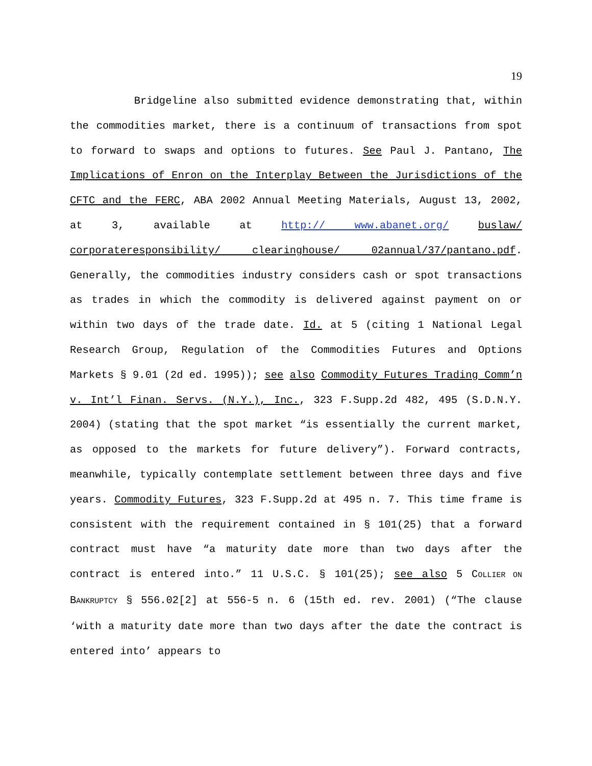19
Bridgeline also submitted evidence demonstrating that, within the commodities market, there is a continuum of transactions from spot to forward to swaps and options to futures. See Paul J. Pantano, The Implications of Enron on the Interplay Between the Jurisdictions of the CFTC and the FERC, ABA 2002 Annual Meeting Materials, August 13, 2002, at 3, available at http:// www.abanet.org/ buslaw/ corporateresponsibility/ clearinghouse/ 02annual/37/pantano.pdf. Generally, the commodities industry considers cash or spot transactions as trades in which the commodity is delivered against payment on or within two days of the trade date. Id. at 5 (citing 1 National Legal Research Group, Regulation of the Commodities Futures and Options Markets § 9.01 (2d ed. 1995)); see also Commodity Futures Trading Comm’n v. Int’l Finan. Servs. (N.Y.), Inc., 323 F.Supp.2d 482, 495 (S.D.N.Y. 2004) (stating that the spot market “is essentially the current market, as opposed to the markets for future delivery”). Forward contracts, meanwhile, typically contemplate settlement between three days and five years. Commodity Futures, 323 F.Supp.2d at 495 n. 7. This time frame is consistent with the requirement contained in § 101(25) that a forward contract must have “a maturity date more than two days after the contract is entered into.” 11 U.S.C. § 101(25); see also 5 COLLIER ON BANKRUPTCY § 556.02[2] at 556-5 n. 6 (15th ed. rev. 2001) (“The clause ‘with a maturity date more than two days after the date the contract is entered into’ appears to